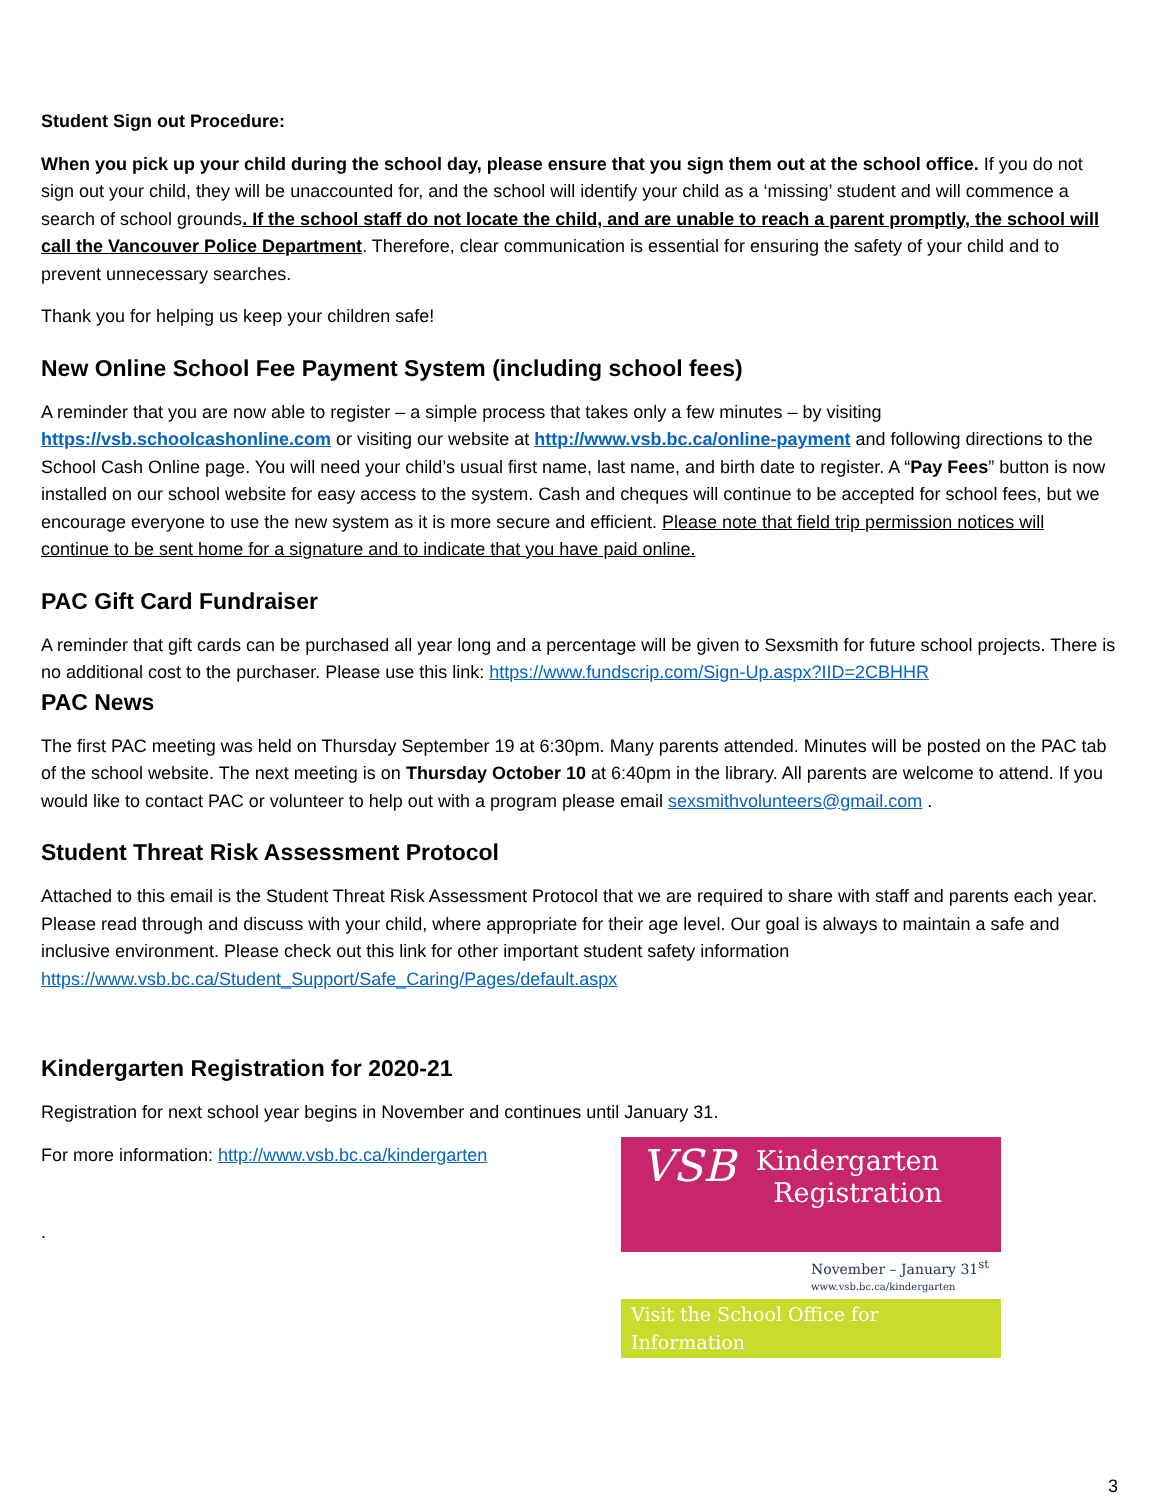Student Sign out Procedure:
When you pick up your child during the school day, please ensure that you sign them out at the school office. If you do not sign out your child, they will be unaccounted for, and the school will identify your child as a ‘missing’ student and will commence a search of school grounds. If the school staff do not locate the child, and are unable to reach a parent promptly, the school will call the Vancouver Police Department. Therefore, clear communication is essential for ensuring the safety of your child and to prevent unnecessary searches.
Thank you for helping us keep your children safe!
New Online School Fee Payment System (including school fees)
A reminder that you are now able to register – a simple process that takes only a few minutes – by visiting https://vsb.schoolcashonline.com or visiting our website at http://www.vsb.bc.ca/online-payment and following directions to the School Cash Online page. You will need your child’s usual first name, last name, and birth date to register. A “Pay Fees” button is now installed on our school website for easy access to the system. Cash and cheques will continue to be accepted for school fees, but we encourage everyone to use the new system as it is more secure and efficient. Please note that field trip permission notices will continue to be sent home for a signature and to indicate that you have paid online.
PAC Gift Card Fundraiser
A reminder that gift cards can be purchased all year long and a percentage will be given to Sexsmith for future school projects. There is no additional cost to the purchaser. Please use this link: https://www.fundscrip.com/Sign-Up.aspx?IID=2CBHHR
PAC News
The first PAC meeting was held on Thursday September 19 at 6:30pm. Many parents attended. Minutes will be posted on the PAC tab of the school website. The next meeting is on Thursday October 10 at 6:40pm in the library. All parents are welcome to attend. If you would like to contact PAC or volunteer to help out with a program please email sexsmithvolunteers@gmail.com .
Student Threat Risk Assessment Protocol
Attached to this email is the Student Threat Risk Assessment Protocol that we are required to share with staff and parents each year. Please read through and discuss with your child, where appropriate for their age level. Our goal is always to maintain a safe and inclusive environment. Please check out this link for other important student safety information https://www.vsb.bc.ca/Student_Support/Safe_Caring/Pages/default.aspx
Kindergarten Registration for 2020-21
Registration for next school year begins in November and continues until January 31.
For more information: http://www.vsb.bc.ca/kindergarten
.
VSB
Kindergarten
Registration
November – January 31<sup>st</sup>
www.vsb.bc.ca/kindergarten
Visit the School Office for Information
3